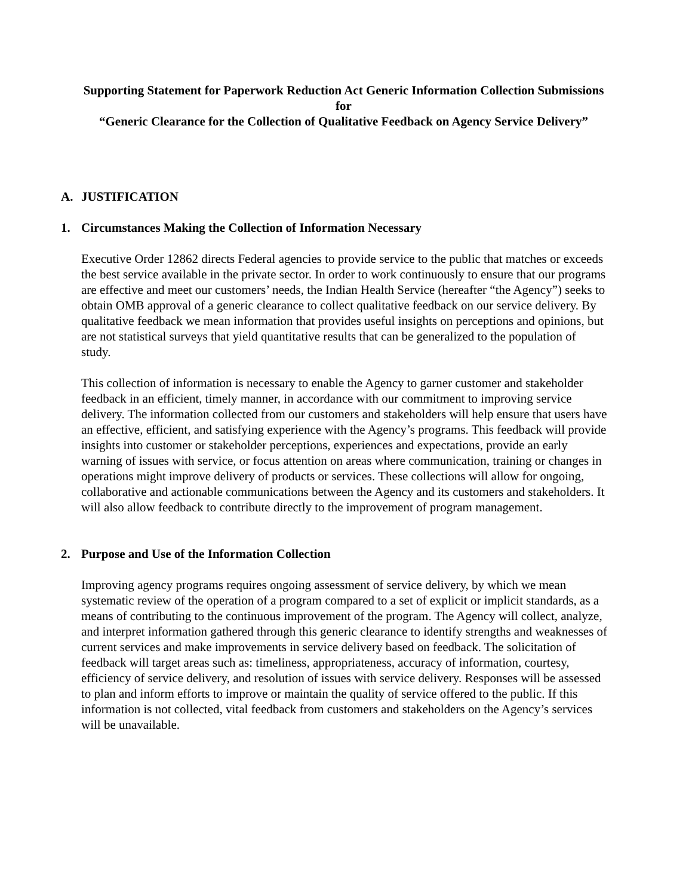Supporting Statement for Paperwork Reduction Act Generic Information Collection Submissions for
“Generic Clearance for the Collection of Qualitative Feedback on Agency Service Delivery”
A. JUSTIFICATION
1. Circumstances Making the Collection of Information Necessary
Executive Order 12862 directs Federal agencies to provide service to the public that matches or exceeds the best service available in the private sector. In order to work continuously to ensure that our programs are effective and meet our customers’ needs, the Indian Health Service (hereafter “the Agency”) seeks to obtain OMB approval of a generic clearance to collect qualitative feedback on our service delivery. By qualitative feedback we mean information that provides useful insights on perceptions and opinions, but are not statistical surveys that yield quantitative results that can be generalized to the population of study.
This collection of information is necessary to enable the Agency to garner customer and stakeholder feedback in an efficient, timely manner, in accordance with our commitment to improving service delivery. The information collected from our customers and stakeholders will help ensure that users have an effective, efficient, and satisfying experience with the Agency’s programs. This feedback will provide insights into customer or stakeholder perceptions, experiences and expectations, provide an early warning of issues with service, or focus attention on areas where communication, training or changes in operations might improve delivery of products or services. These collections will allow for ongoing, collaborative and actionable communications between the Agency and its customers and stakeholders. It will also allow feedback to contribute directly to the improvement of program management.
2. Purpose and Use of the Information Collection
Improving agency programs requires ongoing assessment of service delivery, by which we mean systematic review of the operation of a program compared to a set of explicit or implicit standards, as a means of contributing to the continuous improvement of the program. The Agency will collect, analyze, and interpret information gathered through this generic clearance to identify strengths and weaknesses of current services and make improvements in service delivery based on feedback. The solicitation of feedback will target areas such as: timeliness, appropriateness, accuracy of information, courtesy, efficiency of service delivery, and resolution of issues with service delivery. Responses will be assessed to plan and inform efforts to improve or maintain the quality of service offered to the public. If this information is not collected, vital feedback from customers and stakeholders on the Agency’s services will be unavailable.